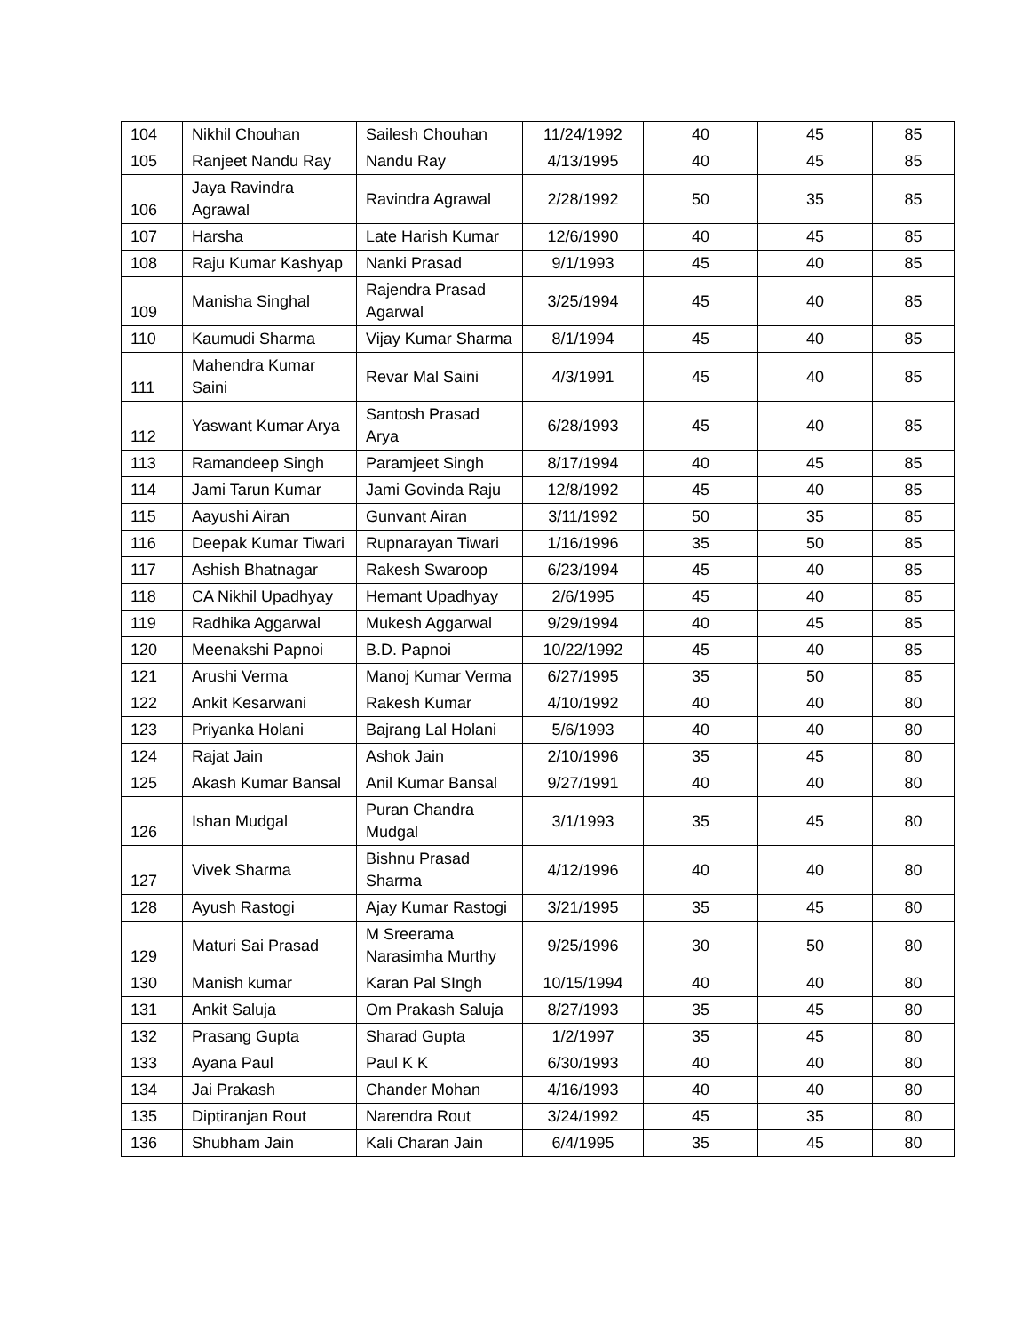| 104 | Nikhil Chouhan | Sailesh Chouhan | 11/24/1992 | 40 | 45 | 85 |
| 105 | Ranjeet Nandu Ray | Nandu Ray | 4/13/1995 | 40 | 45 | 85 |
| 106 | Jaya Ravindra Agrawal | Ravindra Agrawal | 2/28/1992 | 50 | 35 | 85 |
| 107 | Harsha | Late Harish Kumar | 12/6/1990 | 40 | 45 | 85 |
| 108 | Raju Kumar Kashyap | Nanki Prasad | 9/1/1993 | 45 | 40 | 85 |
| 109 | Manisha Singhal | Rajendra Prasad Agarwal | 3/25/1994 | 45 | 40 | 85 |
| 110 | Kaumudi Sharma | Vijay Kumar Sharma | 8/1/1994 | 45 | 40 | 85 |
| 111 | Mahendra Kumar Saini | Revar Mal Saini | 4/3/1991 | 45 | 40 | 85 |
| 112 | Yaswant Kumar Arya | Santosh Prasad Arya | 6/28/1993 | 45 | 40 | 85 |
| 113 | Ramandeep Singh | Paramjeet Singh | 8/17/1994 | 40 | 45 | 85 |
| 114 | Jami Tarun Kumar | Jami Govinda Raju | 12/8/1992 | 45 | 40 | 85 |
| 115 | Aayushi Airan | Gunvant Airan | 3/11/1992 | 50 | 35 | 85 |
| 116 | Deepak Kumar Tiwari | Rupnarayan Tiwari | 1/16/1996 | 35 | 50 | 85 |
| 117 | Ashish Bhatnagar | Rakesh Swaroop | 6/23/1994 | 45 | 40 | 85 |
| 118 | CA Nikhil Upadhyay | Hemant Upadhyay | 2/6/1995 | 45 | 40 | 85 |
| 119 | Radhika Aggarwal | Mukesh Aggarwal | 9/29/1994 | 40 | 45 | 85 |
| 120 | Meenakshi Papnoi | B.D. Papnoi | 10/22/1992 | 45 | 40 | 85 |
| 121 | Arushi Verma | Manoj Kumar Verma | 6/27/1995 | 35 | 50 | 85 |
| 122 | Ankit Kesarwani | Rakesh Kumar | 4/10/1992 | 40 | 40 | 80 |
| 123 | Priyanka Holani | Bajrang Lal Holani | 5/6/1993 | 40 | 40 | 80 |
| 124 | Rajat Jain | Ashok Jain | 2/10/1996 | 35 | 45 | 80 |
| 125 | Akash Kumar Bansal | Anil Kumar Bansal | 9/27/1991 | 40 | 40 | 80 |
| 126 | Ishan Mudgal | Puran Chandra Mudgal | 3/1/1993 | 35 | 45 | 80 |
| 127 | Vivek Sharma | Bishnu Prasad Sharma | 4/12/1996 | 40 | 40 | 80 |
| 128 | Ayush Rastogi | Ajay Kumar Rastogi | 3/21/1995 | 35 | 45 | 80 |
| 129 | Maturi Sai Prasad | M Sreerama Narasimha Murthy | 9/25/1996 | 30 | 50 | 80 |
| 130 | Manish kumar | Karan Pal SIngh | 10/15/1994 | 40 | 40 | 80 |
| 131 | Ankit Saluja | Om Prakash Saluja | 8/27/1993 | 35 | 45 | 80 |
| 132 | Prasang Gupta | Sharad Gupta | 1/2/1997 | 35 | 45 | 80 |
| 133 | Ayana Paul | Paul K K | 6/30/1993 | 40 | 40 | 80 |
| 134 | Jai Prakash | Chander Mohan | 4/16/1993 | 40 | 40 | 80 |
| 135 | Diptiranjan Rout | Narendra Rout | 3/24/1992 | 45 | 35 | 80 |
| 136 | Shubham Jain | Kali Charan Jain | 6/4/1995 | 35 | 45 | 80 |